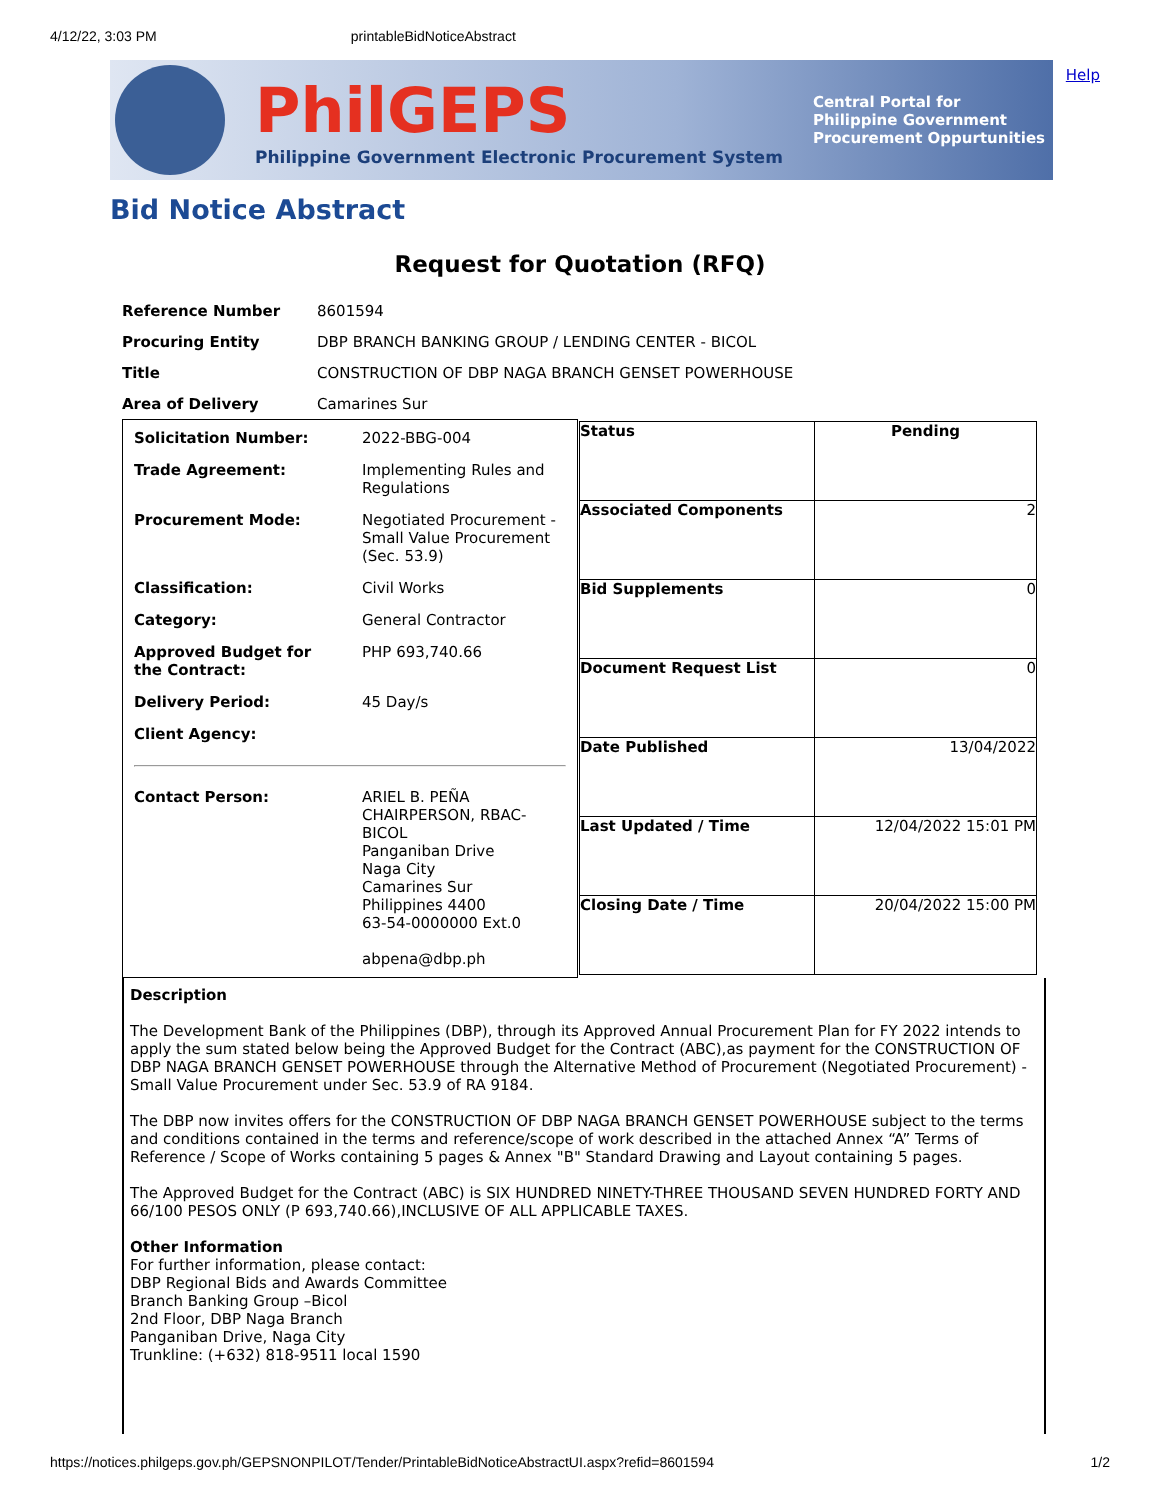4/12/22, 3:03 PM printableBidNoticeAbstract
PhilGEPS
Philippine Government Electronic Procurement System
Central Portal for
Philippine Government
Procurement Oppurtunities
Help
Bid Notice Abstract
Request for Quotation (RFQ)
| Reference Number | 8601594 |
| Procuring Entity | DBP BRANCH BANKING GROUP / LENDING CENTER - BICOL |
| Title | CONSTRUCTION OF DBP NAGA BRANCH GENSET POWERHOUSE |
| Area of Delivery | Camarines Sur |
| / Solicitation Number: / 2022-BBG-004 / / Trade Agreement: / Implementing Rules and Regulations / / Procurement Mode: / Negotiated Procurement - Small Value Procurement (Sec. 53.9) / / Classification: / Civil Works / / Category: / General Contractor / / Approved Budget for the Contract: / PHP 693,740.66 / / Delivery Period: / 45 Day/s / / Client Agency: / / / Contact Person: / ARIEL B. PEÑA CHAIRPERSON, RBAC-BICOL Panganiban Drive Naga City Camarines Sur Philippines 4400 63-54-0000000 Ext.0 abpena@dbp.ph / | / Status / Pending / / Associated Components / 2 / / Bid Supplements / 0 / / Document Request List / 0 / / Date Published / 13/04/2022 / / Last Updated / Time / 12/04/2022 15:01 PM / / Closing Date / Time / 20/04/2022 15:00 PM / |
Description
The Development Bank of the Philippines (DBP), through its Approved Annual Procurement Plan for FY 2022 intends to apply the sum stated below being the Approved Budget for the Contract (ABC),as payment for the CONSTRUCTION OF DBP NAGA BRANCH GENSET POWERHOUSE through the Alternative Method of Procurement (Negotiated Procurement) - Small Value Procurement under Sec. 53.9 of RA 9184.
The DBP now invites offers for the CONSTRUCTION OF DBP NAGA BRANCH GENSET POWERHOUSE subject to the terms and conditions contained in the terms and reference/scope of work described in the attached Annex “A” Terms of Reference / Scope of Works containing 5 pages & Annex "B" Standard Drawing and Layout containing 5 pages.
The Approved Budget for the Contract (ABC) is SIX HUNDRED NINETY-THREE THOUSAND SEVEN HUNDRED FORTY AND 66/100 PESOS ONLY (P 693,740.66),INCLUSIVE OF ALL APPLICABLE TAXES.
Other Information
For further information, please contact:
DBP Regional Bids and Awards Committee
Branch Banking Group –Bicol
2nd Floor, DBP Naga Branch
Panganiban Drive, Naga City
Trunkline: (+632) 818-9511 local 1590
https://notices.philgeps.gov.ph/GEPSNONPILOT/Tender/PrintableBidNoticeAbstractUI.aspx?refid=8601594 1/2